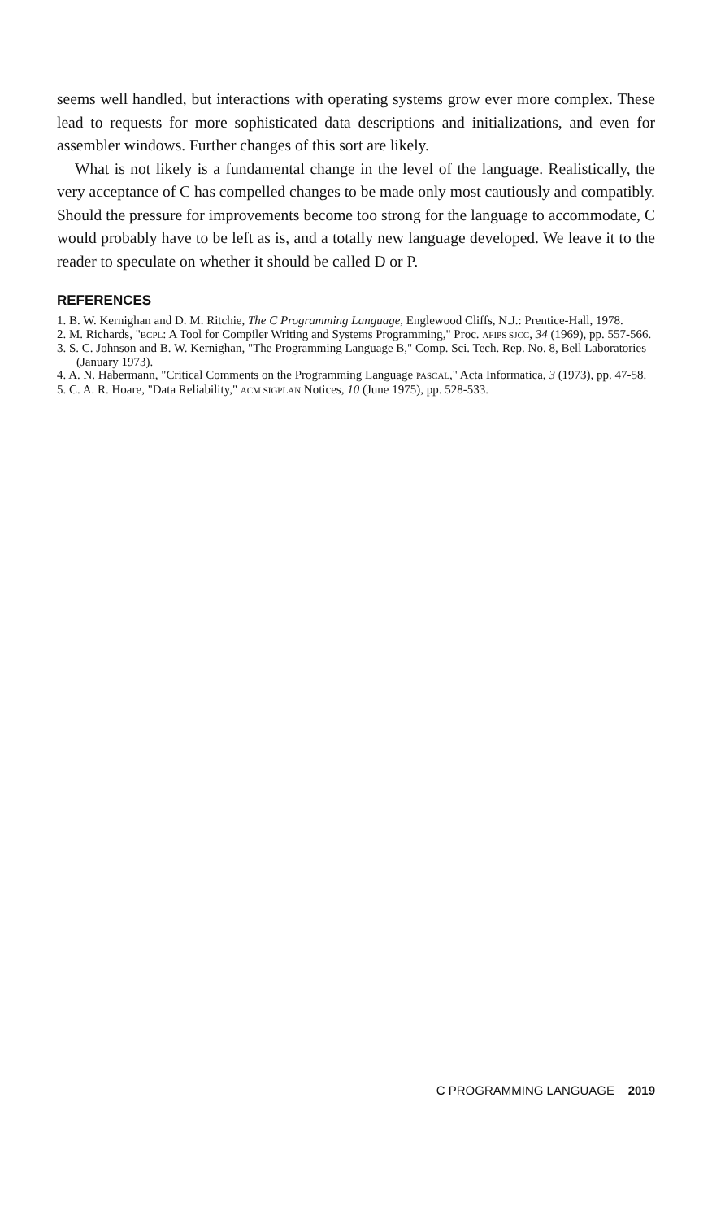seems well handled, but interactions with operating systems grow ever more complex. These lead to requests for more sophisticated data descriptions and initializations, and even for assembler windows. Further changes of this sort are likely.
What is not likely is a fundamental change in the level of the language. Realistically, the very acceptance of C has compelled changes to be made only most cautiously and compatibly. Should the pressure for improvements become too strong for the language to accommodate, C would probably have to be left as is, and a totally new language developed. We leave it to the reader to speculate on whether it should be called D or P.
REFERENCES
1. B. W. Kernighan and D. M. Ritchie, The C Programming Language, Englewood Cliffs, N.J.: Prentice-Hall, 1978.
2. M. Richards, "BCPL: A Tool for Compiler Writing and Systems Programming," Proc. AFIPS SJCC, 34 (1969), pp. 557-566.
3. S. C. Johnson and B. W. Kernighan, "The Programming Language B," Comp. Sci. Tech. Rep. No. 8, Bell Laboratories (January 1973).
4. A. N. Habermann, "Critical Comments on the Programming Language PASCAL," Acta Informatica, 3 (1973), pp. 47-58.
5. C. A. R. Hoare, "Data Reliability," ACM SIGPLAN Notices, 10 (June 1975), pp. 528-533.
C PROGRAMMING LANGUAGE 2019